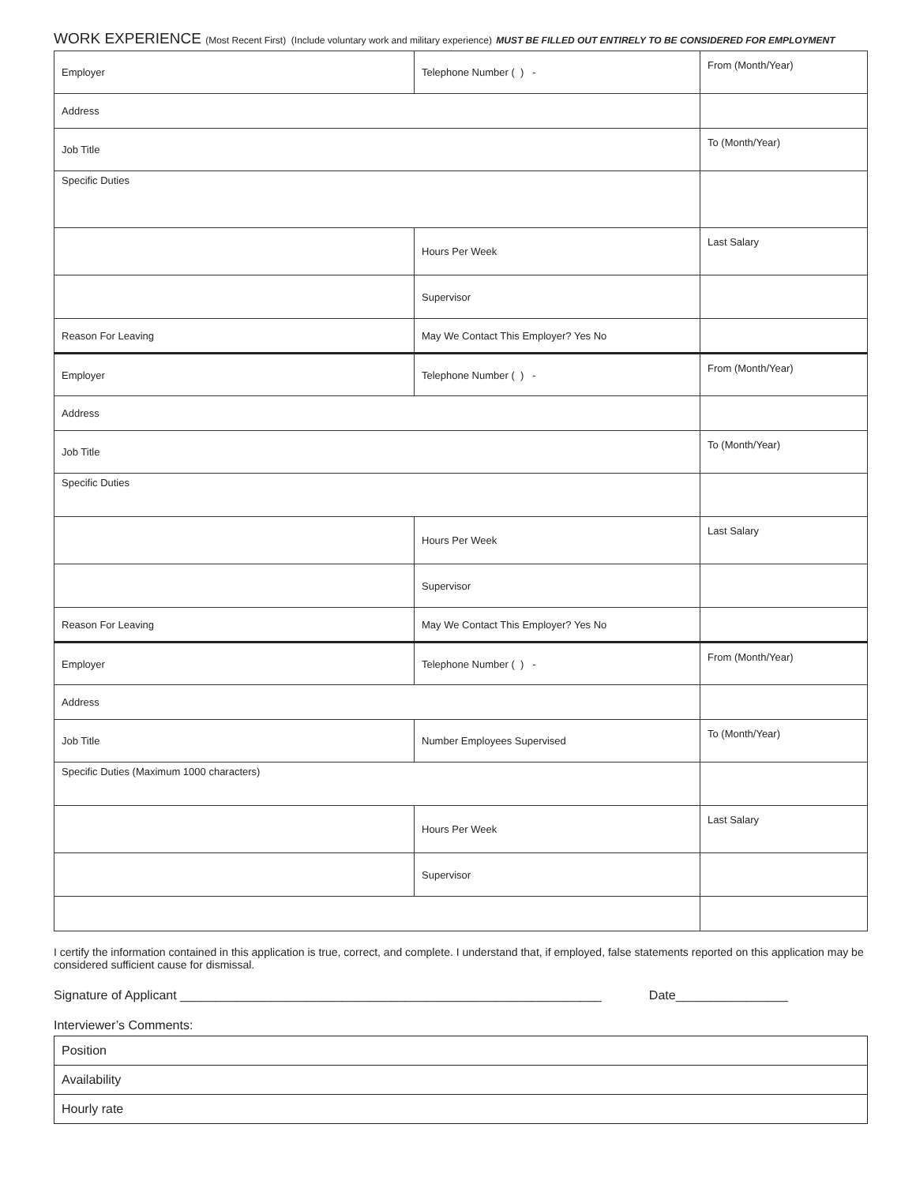WORK EXPERIENCE (Most Recent First) (Include voluntary work and military experience) MUST BE FILLED OUT ENTIRELY TO BE CONSIDERED FOR EMPLOYMENT
| Employer | Telephone Number ( ) - | From (Month/Year) |
| Address | | |
| Job Title | | To (Month/Year) |
| Specific Duties | | |
| | Hours Per Week | Last Salary |
| | Supervisor | |
| Reason For Leaving | May We Contact This Employer? Yes No | |
| Employer | Telephone Number ( ) - | From (Month/Year) |
| Address | | |
| Job Title | | To (Month/Year) |
| Specific Duties | | |
| | Hours Per Week | Last Salary |
| | Supervisor | |
| Reason For Leaving | May We Contact This Employer? Yes No | |
| Employer | Telephone Number ( ) - | From (Month/Year) |
| Address | | |
| Job Title | Number Employees Supervised | To (Month/Year) |
| Specific Duties (Maximum 1000 characters) | | |
| | Hours Per Week | Last Salary |
| | Supervisor | |
I certify the information contained in this application is true, correct, and complete. I understand that, if employed, false statements reported on this application may be considered sufficient cause for dismissal.
Signature of Applicant ____________________________________________________________ Date________________
Interviewer’s Comments:
| Position |
| Availability |
| Hourly rate |